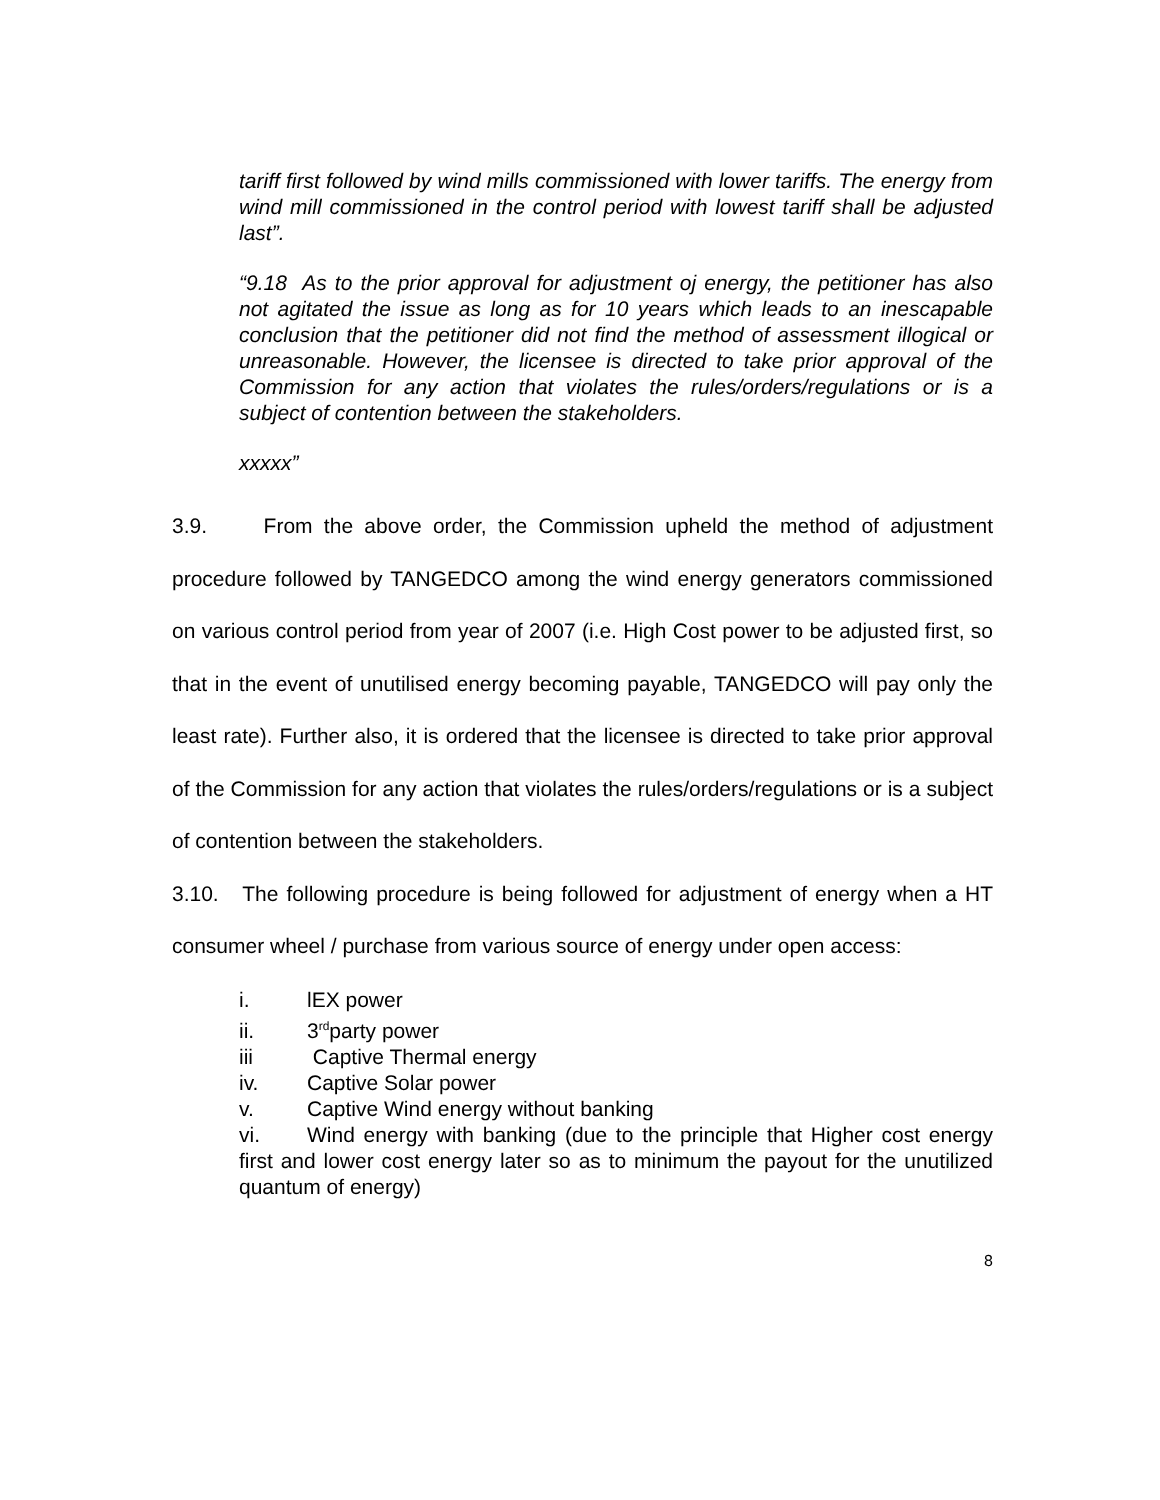tariff first followed by wind mills commissioned with lower tariffs. The energy from wind mill commissioned in the control period with lowest tariff shall be adjusted last”.
“9.18 As to the prior approval for adjustment oj energy, the petitioner has also not agitated the issue as long as for 10 years which leads to an inescapable conclusion that the petitioner did not find the method of assessment illogical or unreasonable. However, the licensee is directed to take prior approval of the Commission for any action that violates the rules/orders/regulations or is a subject of contention between the stakeholders.
xxxxx”
3.9. From the above order, the Commission upheld the method of adjustment procedure followed by TANGEDCO among the wind energy generators commissioned on various control period from year of 2007 (i.e. High Cost power to be adjusted first, so that in the event of unutilised energy becoming payable, TANGEDCO will pay only the least rate). Further also, it is ordered that the licensee is directed to take prior approval of the Commission for any action that violates the rules/orders/regulations or is a subject of contention between the stakeholders.
3.10. The following procedure is being followed for adjustment of energy when a HT consumer wheel / purchase from various source of energy under open access:
i. lEX power
ii. 3<sup>rd</sup>party power
iii Captive Thermal energy
iv. Captive Solar power
v. Captive Wind energy without banking
vi. Wind energy with banking (due to the principle that Higher cost energy first and lower cost energy later so as to minimum the payout for the unutilized quantum of energy)
8